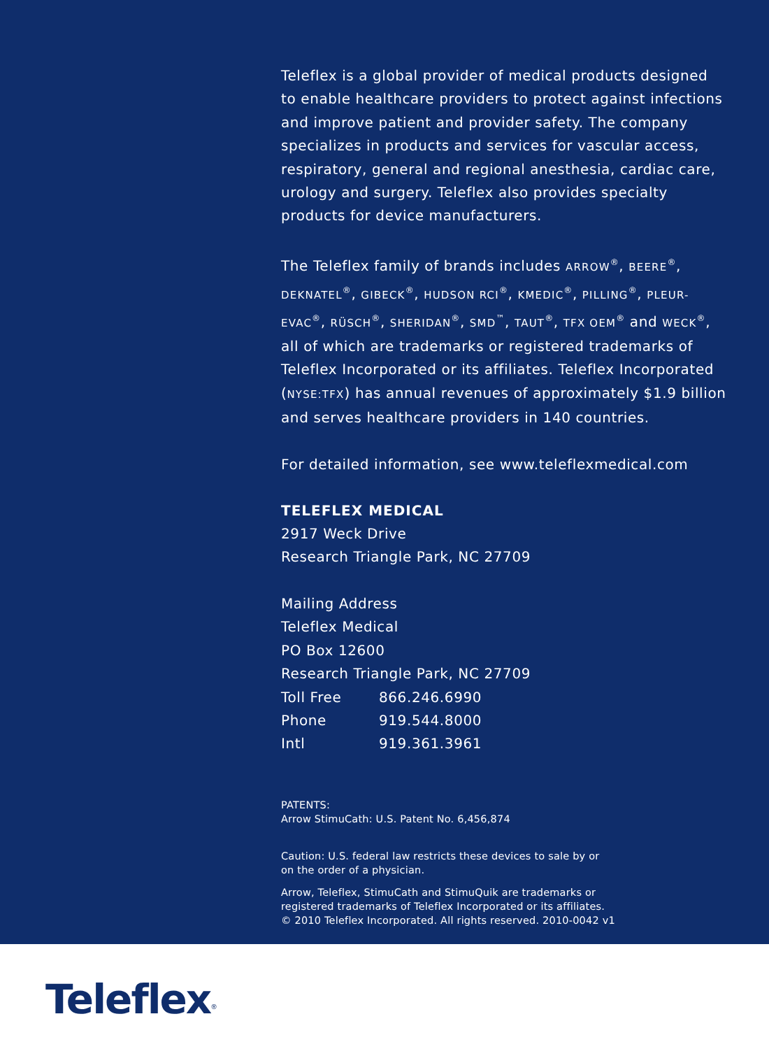Teleflex is a global provider of medical products designed to enable healthcare providers to protect against infections and improve patient and provider safety. The company specializes in products and services for vascular access, respiratory, general and regional anesthesia, cardiac care, urology and surgery. Teleflex also provides specialty products for device manufacturers.
The Teleflex family of brands includes ARROW<sup>®</sup>, BEERE<sup>®</sup>, DEKNATEL<sup>®</sup>, GIBECK<sup>®</sup>, HUDSON RCI<sup>®</sup>, KMEDIC<sup>®</sup>, PILLING<sup>®</sup>, PLEUR-EVAC<sup>®</sup>, RÜSCH<sup>®</sup>, SHERIDAN<sup>®</sup>, SMD<sup>™</sup>, TAUT<sup>®</sup>, TFX OEM<sup>®</sup> and WECK<sup>®</sup>, all of which are trademarks or registered trademarks of Teleflex Incorporated or its affiliates. Teleflex Incorporated (NYSE:TFX) has annual revenues of approximately $1.9 billion and serves healthcare providers in 140 countries.
For detailed information, see www.teleflexmedical.com
TELEFLEX MEDICAL
2917 Weck Drive
Research Triangle Park, NC 27709
Mailing Address
Teleflex Medical
PO Box 12600
Research Triangle Park, NC 27709
Toll Free 866.246.6990
Phone 919.544.8000
Intl 919.361.3961
PATENTS:
Arrow StimuCath: U.S. Patent No. 6,456,874
Caution: U.S. federal law restricts these devices to sale by or
on the order of a physician.
Arrow, Teleflex, StimuCath and StimuQuik are trademarks or
registered trademarks of Teleflex Incorporated or its affiliates.
© 2010 Teleflex Incorporated. All rights reserved. 2010-0042 v1
Teleflex<sup>®</sup>